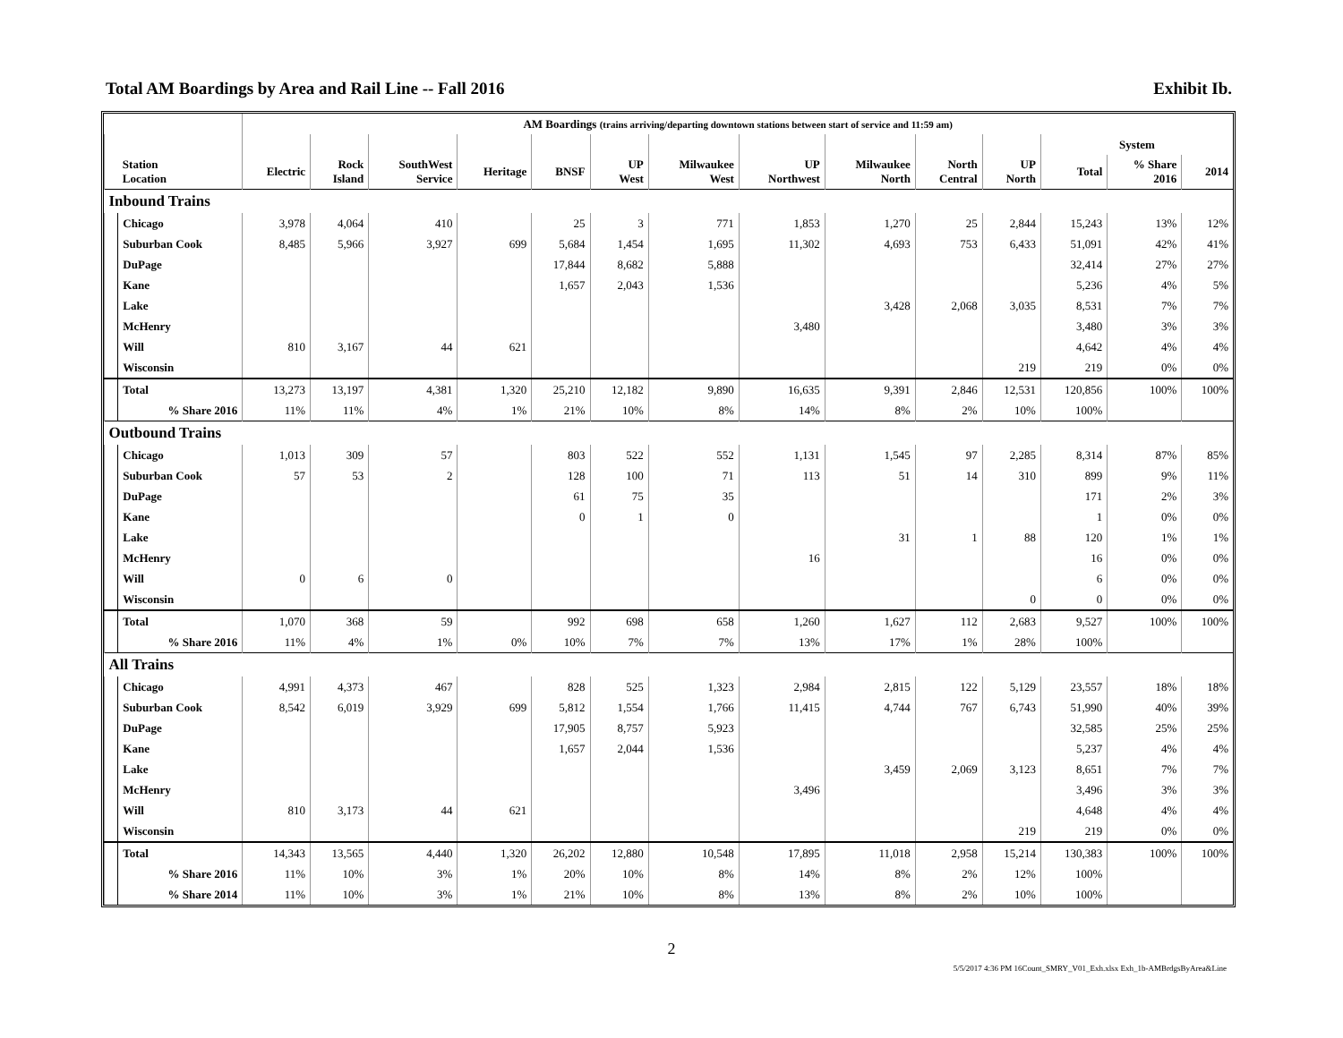Total AM Boardings by Area and Rail Line -- Fall 2016 Exhibit Ib.
| | | AM Boardings (trains arriving/departing downtown stations between start of service and 11:59 am) | | | | | | | | | | | | | |
| --- | --- | --- | --- | --- | --- | --- | --- | --- | --- | --- | --- | --- | --- | --- | --- |
| | | | | | | | | | | | | | System | | |
| | Station Location | Electric | Rock Island | SouthWest Service | Heritage | BNSF | UP West | Milwaukee West | UP Northwest | Milwaukee North | North Central | UP North | Total | % Share 2016 | 2014 |
| Inbound Trains | | | | | | | | | | | | | | | |
| | Chicago | 3,978 | 4,064 | 410 | | 25 | 3 | 771 | 1,853 | 1,270 | 25 | 2,844 | 15,243 | 13% | 12% |
| | Suburban Cook | 8,485 | 5,966 | 3,927 | 699 | 5,684 | 1,454 | 1,695 | 11,302 | 4,693 | 753 | 6,433 | 51,091 | 42% | 41% |
| | DuPage | | | | | 17,844 | 8,682 | 5,888 | | | | | 32,414 | 27% | 27% |
| | Kane | | | | | 1,657 | 2,043 | 1,536 | | | | | 5,236 | 4% | 5% |
| | Lake | | | | | | | | | 3,428 | 2,068 | 3,035 | 8,531 | 7% | 7% |
| | McHenry | | | | | | | | 3,480 | | | | 3,480 | 3% | 3% |
| | Will | 810 | 3,167 | 44 | 621 | | | | | | | | 4,642 | 4% | 4% |
| | Wisconsin | | | | | | | | | | | 219 | 219 | 0% | 0% |
| | Total | 13,273 | 13,197 | 4,381 | 1,320 | 25,210 | 12,182 | 9,890 | 16,635 | 9,391 | 2,846 | 12,531 | 120,856 | 100% | 100% |
| | % Share 2016 | 11% | 11% | 4% | 1% | 21% | 10% | 8% | 14% | 8% | 2% | 10% | 100% | | |
| Outbound Trains | | | | | | | | | | | | | | | |
| | Chicago | 1,013 | 309 | 57 | | 803 | 522 | 552 | 1,131 | 1,545 | 97 | 2,285 | 8,314 | 87% | 85% |
| | Suburban Cook | 57 | 53 | 2 | | 128 | 100 | 71 | 113 | 51 | 14 | 310 | 899 | 9% | 11% |
| | DuPage | | | | | 61 | 75 | 35 | | | | | 171 | 2% | 3% |
| | Kane | | | | | 0 | 1 | 0 | | | | | 1 | 0% | 0% |
| | Lake | | | | | | | | | 31 | 1 | 88 | 120 | 1% | 1% |
| | McHenry | | | | | | | | 16 | | | | 16 | 0% | 0% |
| | Will | 0 | 6 | 0 | | | | | | | | | 6 | 0% | 0% |
| | Wisconsin | | | | | | | | | | | 0 | 0 | 0% | 0% |
| | Total | 1,070 | 368 | 59 | | 992 | 698 | 658 | 1,260 | 1,627 | 112 | 2,683 | 9,527 | 100% | 100% |
| | % Share 2016 | 11% | 4% | 1% | 0% | 10% | 7% | 7% | 13% | 17% | 1% | 28% | 100% | | |
| All Trains | | | | | | | | | | | | | | | |
| | Chicago | 4,991 | 4,373 | 467 | | 828 | 525 | 1,323 | 2,984 | 2,815 | 122 | 5,129 | 23,557 | 18% | 18% |
| | Suburban Cook | 8,542 | 6,019 | 3,929 | 699 | 5,812 | 1,554 | 1,766 | 11,415 | 4,744 | 767 | 6,743 | 51,990 | 40% | 39% |
| | DuPage | | | | | 17,905 | 8,757 | 5,923 | | | | | 32,585 | 25% | 25% |
| | Kane | | | | | 1,657 | 2,044 | 1,536 | | | | | 5,237 | 4% | 4% |
| | Lake | | | | | | | | | 3,459 | 2,069 | 3,123 | 8,651 | 7% | 7% |
| | McHenry | | | | | | | | 3,496 | | | | 3,496 | 3% | 3% |
| | Will | 810 | 3,173 | 44 | 621 | | | | | | | | 4,648 | 4% | 4% |
| | Wisconsin | | | | | | | | | | | 219 | 219 | 0% | 0% |
| | Total | 14,343 | 13,565 | 4,440 | 1,320 | 26,202 | 12,880 | 10,548 | 17,895 | 11,018 | 2,958 | 15,214 | 130,383 | 100% | 100% |
| | % Share 2016 | 11% | 10% | 3% | 1% | 20% | 10% | 8% | 14% | 8% | 2% | 12% | 100% | | |
| | % Share 2014 | 11% | 10% | 3% | 1% | 21% | 10% | 8% | 13% | 8% | 2% | 10% | 100% | | |
2
5/5/2017 4:36 PM 16Count_SMRY_V01_Exh.xlsx Exh_1b-AMBrdgsByArea&Line